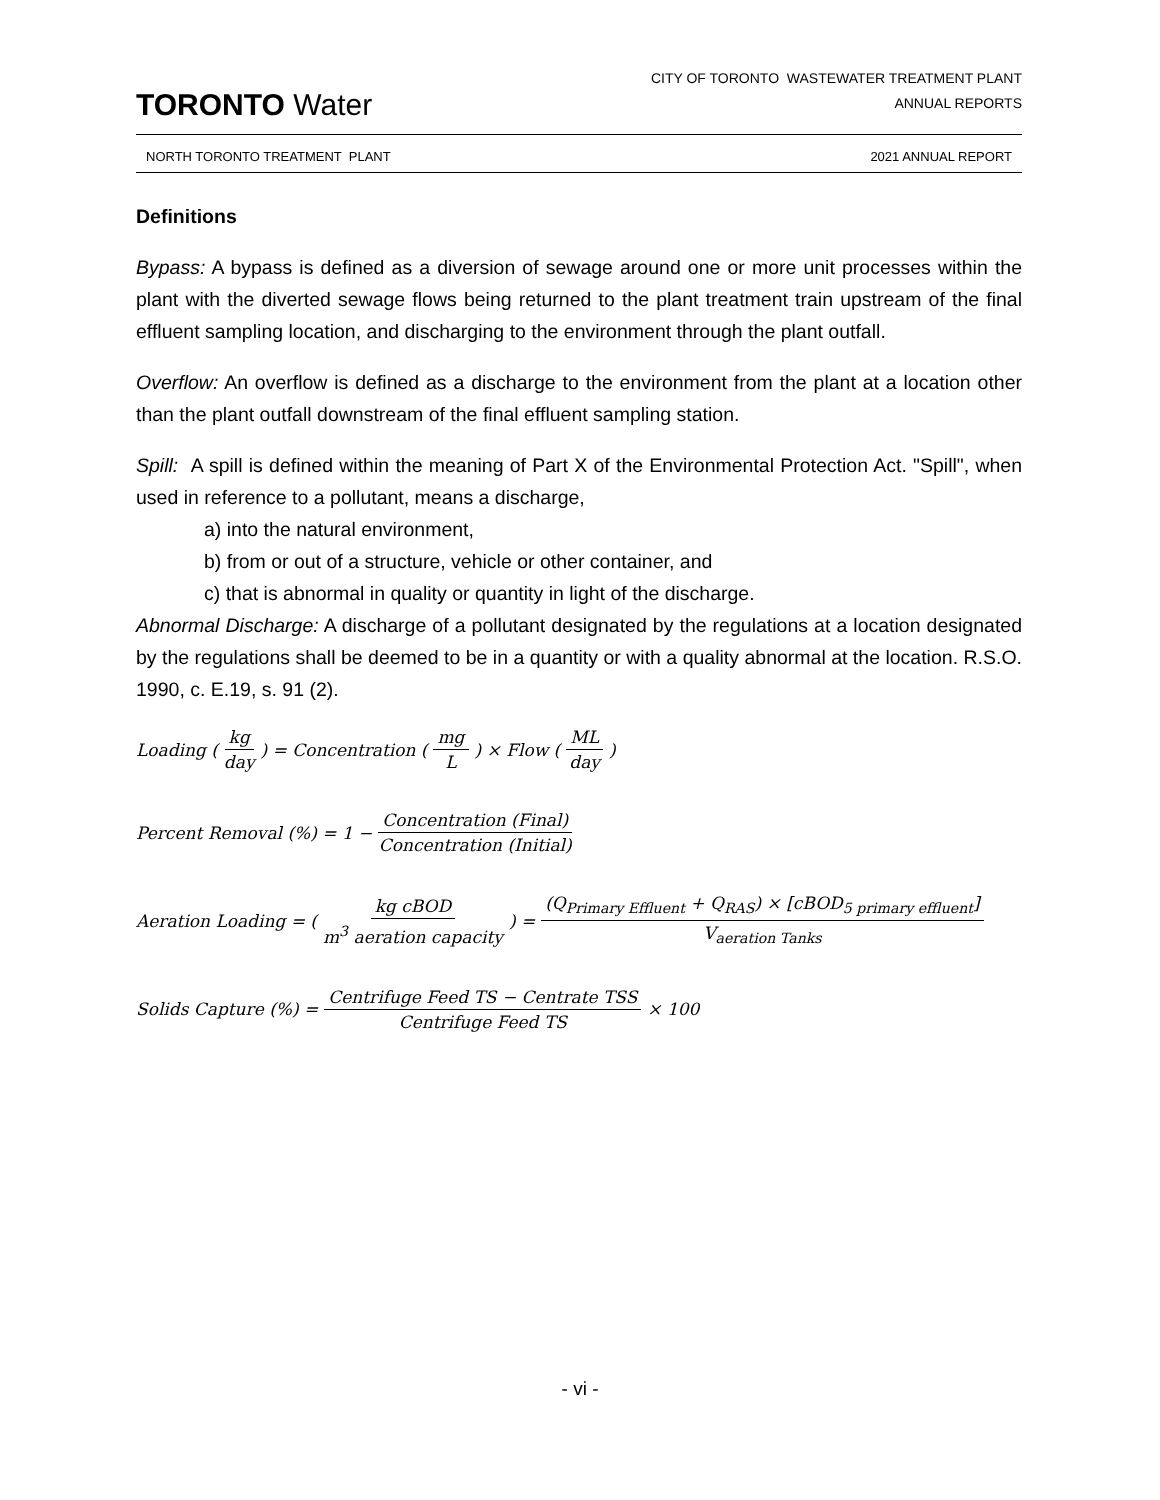TORONTO Water
CITY OF TORONTO WASTEWATER TREATMENT PLANT
ANNUAL REPORTS
NORTH TORONTO TREATMENT PLANT 2021 ANNUAL REPORT
Definitions
Bypass: A bypass is defined as a diversion of sewage around one or more unit processes within the plant with the diverted sewage flows being returned to the plant treatment train upstream of the final effluent sampling location, and discharging to the environment through the plant outfall.
Overflow: An overflow is defined as a discharge to the environment from the plant at a location other than the plant outfall downstream of the final effluent sampling station.
Spill: A spill is defined within the meaning of Part X of the Environmental Protection Act. "Spill", when used in reference to a pollutant, means a discharge,
a) into the natural environment,
b) from or out of a structure, vehicle or other container, and
c) that is abnormal in quality or quantity in light of the discharge.
Abnormal Discharge: A discharge of a pollutant designated by the regulations at a location designated by the regulations shall be deemed to be in a quantity or with a quality abnormal at the location. R.S.O. 1990, c. E.19, s. 91 (2).
Loading (kg day) = Concentration (mg L) × Flow (ML day)
Percent Removal (%) = 1 − Concentration (Final) Concentration (Initial)
Aeration Loading = (kg cBOD m<sup>3</sup> aeration capacity) = (Q<sub>Primary Effluent</sub> + Q<sub>RAS</sub>) × [cBOD<sub>5 primary effluent</sub>] V<sub>aeration Tanks</sub>
Solids Capture (%) = Centrifuge Feed TS − Centrate TSS Centrifuge Feed TS × 100
- vi -